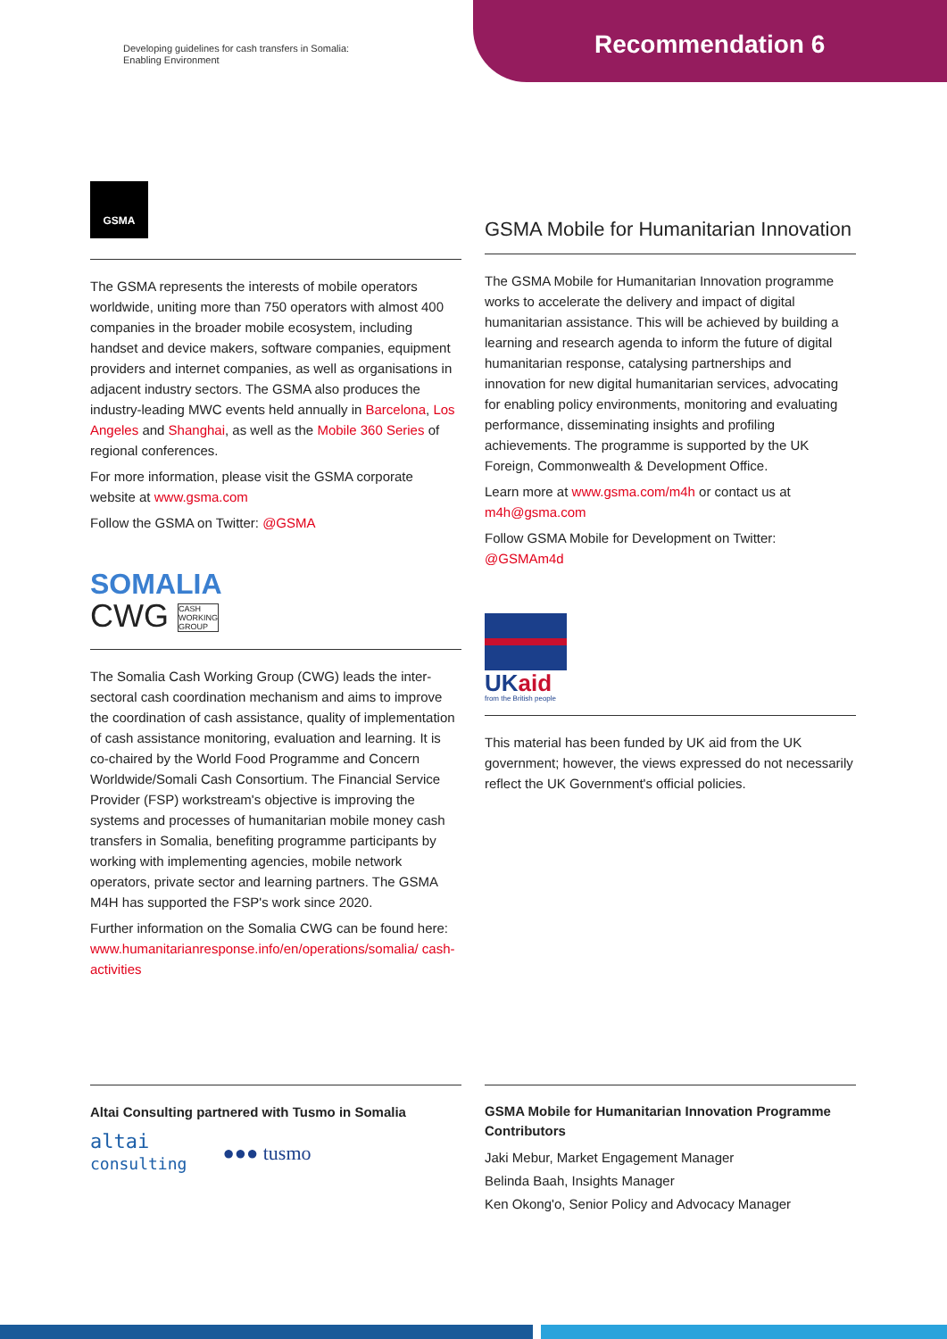Developing guidelines for cash transfers in Somalia:
Enabling Environment
Recommendation 6
GSMA
The GSMA represents the interests of mobile operators worldwide, uniting more than 750 operators with almost 400 companies in the broader mobile ecosystem, including handset and device makers, software companies, equipment providers and internet companies, as well as organisations in adjacent industry sectors. The GSMA also produces the industry-leading MWC events held annually in Barcelona, Los Angeles and Shanghai, as well as the Mobile 360 Series of regional conferences.
For more information, please visit the GSMA corporate website at www.gsma.com
Follow the GSMA on Twitter: @GSMA
SOMALIA
CWG CASH
WORKING
GROUP
The Somalia Cash Working Group (CWG) leads the inter-sectoral cash coordination mechanism and aims to improve the coordination of cash assistance, quality of implementation of cash assistance monitoring, evaluation and learning. It is co-chaired by the World Food Programme and Concern Worldwide/Somali Cash Consortium. The Financial Service Provider (FSP) workstream's objective is improving the systems and processes of humanitarian mobile money cash transfers in Somalia, benefiting programme participants by working with implementing agencies, mobile network operators, private sector and learning partners. The GSMA M4H has supported the FSP's work since 2020.
Further information on the Somalia CWG can be found here: www.humanitarianresponse.info/en/operations/somalia/ cash-activities
GSMA Mobile for Humanitarian Innovation
The GSMA Mobile for Humanitarian Innovation programme works to accelerate the delivery and impact of digital humanitarian assistance. This will be achieved by building a learning and research agenda to inform the future of digital humanitarian response, catalysing partnerships and innovation for new digital humanitarian services, advocating for enabling policy environments, monitoring and evaluating performance, disseminating insights and profiling achievements. The programme is supported by the UK Foreign, Commonwealth & Development Office.
Learn more at www.gsma.com/m4h or contact us at m4h@gsma.com
Follow GSMA Mobile for Development on Twitter: @GSMAm4d
UKaid
from the British people
This material has been funded by UK aid from the UK government; however, the views expressed do not necessarily reflect the UK Government's official policies.
Altai Consulting partnered with Tusmo in Somalia
altai
consulting
●●● tusmo
GSMA Mobile for Humanitarian Innovation Programme Contributors
Jaki Mebur, Market Engagement Manager
Belinda Baah, Insights Manager
Ken Okong'o, Senior Policy and Advocacy Manager